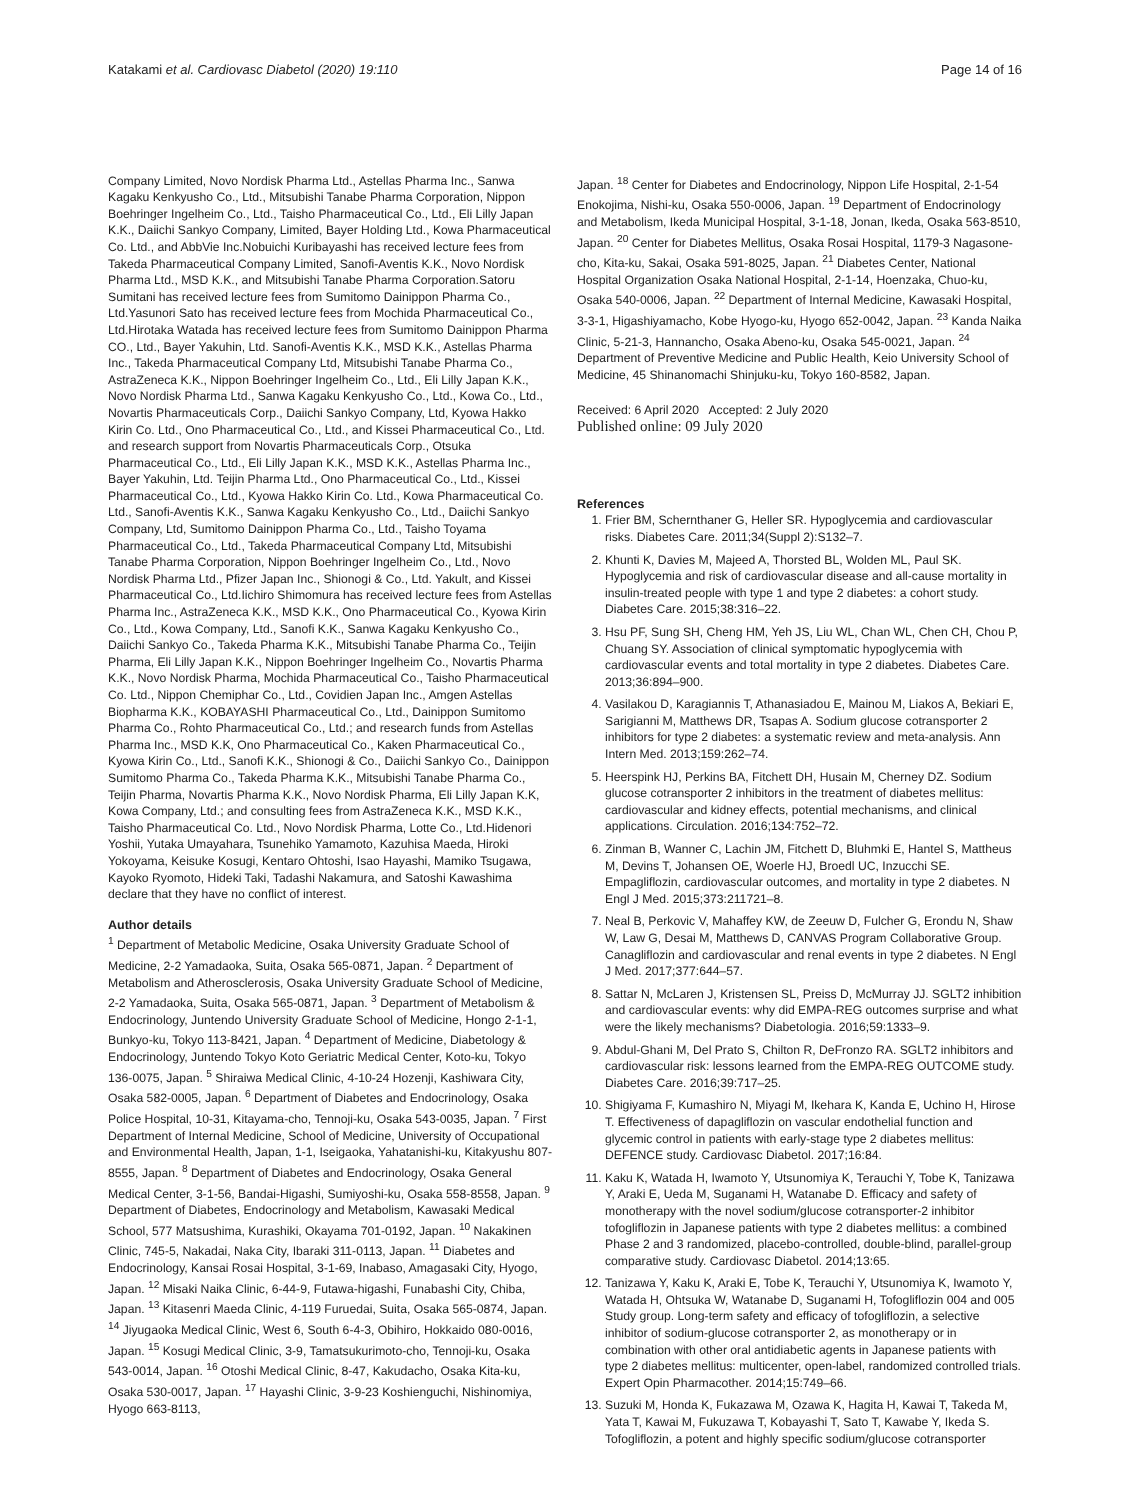Katakami et al. Cardiovasc Diabetol (2020) 19:110 Page 14 of 16
Company Limited, Novo Nordisk Pharma Ltd., Astellas Pharma Inc., Sanwa Kagaku Kenkyusho Co., Ltd., Mitsubishi Tanabe Pharma Corporation, Nippon Boehringer Ingelheim Co., Ltd., Taisho Pharmaceutical Co., Ltd., Eli Lilly Japan K.K., Daiichi Sankyo Company, Limited, Bayer Holding Ltd., Kowa Pharmaceutical Co. Ltd., and AbbVie Inc.Nobuichi Kuribayashi has received lecture fees from Takeda Pharmaceutical Company Limited, Sanofi-Aventis K.K., Novo Nordisk Pharma Ltd., MSD K.K., and Mitsubishi Tanabe Pharma Corporation.Satoru Sumitani has received lecture fees from Sumitomo Dainippon Pharma Co., Ltd.Yasunori Sato has received lecture fees from Mochida Pharmaceutical Co., Ltd.Hirotaka Watada has received lecture fees from Sumitomo Dainippon Pharma CO., Ltd., Bayer Yakuhin, Ltd. Sanofi-Aventis K.K., MSD K.K., Astellas Pharma Inc., Takeda Pharmaceutical Company Ltd, Mitsubishi Tanabe Pharma Co., AstraZeneca K.K., Nippon Boehringer Ingelheim Co., Ltd., Eli Lilly Japan K.K., Novo Nordisk Pharma Ltd., Sanwa Kagaku Kenkyusho Co., Ltd., Kowa Co., Ltd., Novartis Pharmaceuticals Corp., Daiichi Sankyo Company, Ltd, Kyowa Hakko Kirin Co. Ltd., Ono Pharmaceutical Co., Ltd., and Kissei Pharmaceutical Co., Ltd. and research support from Novartis Pharmaceuticals Corp., Otsuka Pharmaceutical Co., Ltd., Eli Lilly Japan K.K., MSD K.K., Astellas Pharma Inc., Bayer Yakuhin, Ltd. Teijin Pharma Ltd., Ono Pharmaceutical Co., Ltd., Kissei Pharmaceutical Co., Ltd., Kyowa Hakko Kirin Co. Ltd., Kowa Pharmaceutical Co. Ltd., Sanofi-Aventis K.K., Sanwa Kagaku Kenkyusho Co., Ltd., Daiichi Sankyo Company, Ltd, Sumitomo Dainippon Pharma Co., Ltd., Taisho Toyama Pharmaceutical Co., Ltd., Takeda Pharmaceutical Company Ltd, Mitsubishi Tanabe Pharma Corporation, Nippon Boehringer Ingelheim Co., Ltd., Novo Nordisk Pharma Ltd., Pfizer Japan Inc., Shionogi & Co., Ltd. Yakult, and Kissei Pharmaceutical Co., Ltd.Iichiro Shimomura has received lecture fees from Astellas Pharma Inc., AstraZeneca K.K., MSD K.K., Ono Pharmaceutical Co., Kyowa Kirin Co., Ltd., Kowa Company, Ltd., Sanofi K.K., Sanwa Kagaku Kenkyusho Co., Daiichi Sankyo Co., Takeda Pharma K.K., Mitsubishi Tanabe Pharma Co., Teijin Pharma, Eli Lilly Japan K.K., Nippon Boehringer Ingelheim Co., Novartis Pharma K.K., Novo Nordisk Pharma, Mochida Pharmaceutical Co., Taisho Pharmaceutical Co. Ltd., Nippon Chemiphar Co., Ltd., Covidien Japan Inc., Amgen Astellas Biopharma K.K., KOBAYASHI Pharmaceutical Co., Ltd., Dainippon Sumitomo Pharma Co., Rohto Pharmaceutical Co., Ltd.; and research funds from Astellas Pharma Inc., MSD K.K, Ono Pharmaceutical Co., Kaken Pharmaceutical Co., Kyowa Kirin Co., Ltd., Sanofi K.K., Shionogi & Co., Daiichi Sankyo Co., Dainippon Sumitomo Pharma Co., Takeda Pharma K.K., Mitsubishi Tanabe Pharma Co., Teijin Pharma, Novartis Pharma K.K., Novo Nordisk Pharma, Eli Lilly Japan K.K, Kowa Company, Ltd.; and consulting fees from AstraZeneca K.K., MSD K.K., Taisho Pharmaceutical Co. Ltd., Novo Nordisk Pharma, Lotte Co., Ltd.Hidenori Yoshii, Yutaka Umayahara, Tsunehiko Yamamoto, Kazuhisa Maeda, Hiroki Yokoyama, Keisuke Kosugi, Kentaro Ohtoshi, Isao Hayashi, Mamiko Tsugawa, Kayoko Ryomoto, Hideki Taki, Tadashi Nakamura, and Satoshi Kawashima declare that they have no conflict of interest.
Author details
<sup>1</sup> Department of Metabolic Medicine, Osaka University Graduate School of Medicine, 2-2 Yamadaoka, Suita, Osaka 565-0871, Japan. <sup>2</sup> Department of Metabolism and Atherosclerosis, Osaka University Graduate School of Medicine, 2-2 Yamadaoka, Suita, Osaka 565-0871, Japan. <sup>3</sup> Department of Metabolism & Endocrinology, Juntendo University Graduate School of Medicine, Hongo 2-1-1, Bunkyo-ku, Tokyo 113-8421, Japan. <sup>4</sup> Department of Medicine, Diabetology & Endocrinology, Juntendo Tokyo Koto Geriatric Medical Center, Koto-ku, Tokyo 136-0075, Japan. <sup>5</sup> Shiraiwa Medical Clinic, 4-10-24 Hozenji, Kashiwara City, Osaka 582-0005, Japan. <sup>6</sup> Department of Diabetes and Endocrinology, Osaka Police Hospital, 10-31, Kitayama-cho, Tennoji-ku, Osaka 543-0035, Japan. <sup>7</sup> First Department of Internal Medicine, School of Medicine, University of Occupational and Environmental Health, Japan, 1-1, Iseigaoka, Yahatanishi-ku, Kitakyushu 807-8555, Japan. <sup>8</sup> Department of Diabetes and Endocrinology, Osaka General Medical Center, 3-1-56, Bandai-Higashi, Sumiyoshi-ku, Osaka 558-8558, Japan. <sup>9</sup> Department of Diabetes, Endocrinology and Metabolism, Kawasaki Medical School, 577 Matsushima, Kurashiki, Okayama 701-0192, Japan. <sup>10</sup> Nakakinen Clinic, 745-5, Nakadai, Naka City, Ibaraki 311-0113, Japan. <sup>11</sup> Diabetes and Endocrinology, Kansai Rosai Hospital, 3-1-69, Inabaso, Amagasaki City, Hyogo, Japan. <sup>12</sup> Misaki Naika Clinic, 6-44-9, Futawa-higashi, Funabashi City, Chiba, Japan. <sup>13</sup> Kitasenri Maeda Clinic, 4-119 Furuedai, Suita, Osaka 565-0874, Japan. <sup>14</sup> Jiyugaoka Medical Clinic, West 6, South 6-4-3, Obihiro, Hokkaido 080-0016, Japan. <sup>15</sup> Kosugi Medical Clinic, 3-9, Tamatsukurimoto-cho, Tennoji-ku, Osaka 543-0014, Japan. <sup>16</sup> Otoshi Medical Clinic, 8-47, Kakudacho, Osaka Kita-ku, Osaka 530-0017, Japan. <sup>17</sup> Hayashi Clinic, 3-9-23 Koshienguchi, Nishinomiya, Hyogo 663-8113,
Japan. <sup>18</sup> Center for Diabetes and Endocrinology, Nippon Life Hospital, 2-1-54 Enokojima, Nishi-ku, Osaka 550-0006, Japan. <sup>19</sup> Department of Endocrinology and Metabolism, Ikeda Municipal Hospital, 3-1-18, Jonan, Ikeda, Osaka 563-8510, Japan. <sup>20</sup> Center for Diabetes Mellitus, Osaka Rosai Hospital, 1179-3 Nagasone-cho, Kita-ku, Sakai, Osaka 591-8025, Japan. <sup>21</sup> Diabetes Center, National Hospital Organization Osaka National Hospital, 2-1-14, Hoenzaka, Chuo-ku, Osaka 540-0006, Japan. <sup>22</sup> Department of Internal Medicine, Kawasaki Hospital, 3-3-1, Higashiyamacho, Kobe Hyogo-ku, Hyogo 652-0042, Japan. <sup>23</sup> Kanda Naika Clinic, 5-21-3, Hannancho, Osaka Abeno-ku, Osaka 545-0021, Japan. <sup>24</sup> Department of Preventive Medicine and Public Health, Keio University School of Medicine, 45 Shinanomachi Shinjuku-ku, Tokyo 160-8582, Japan.
Received: 6 April 2020 Accepted: 2 July 2020
Published online: 09 July 2020
References
1. Frier BM, Schernthaner G, Heller SR. Hypoglycemia and cardiovascular risks. Diabetes Care. 2011;34(Suppl 2):S132–7.
2. Khunti K, Davies M, Majeed A, Thorsted BL, Wolden ML, Paul SK. Hypoglycemia and risk of cardiovascular disease and all-cause mortality in insulin-treated people with type 1 and type 2 diabetes: a cohort study. Diabetes Care. 2015;38:316–22.
3. Hsu PF, Sung SH, Cheng HM, Yeh JS, Liu WL, Chan WL, Chen CH, Chou P, Chuang SY. Association of clinical symptomatic hypoglycemia with cardiovascular events and total mortality in type 2 diabetes. Diabetes Care. 2013;36:894–900.
4. Vasilakou D, Karagiannis T, Athanasiadou E, Mainou M, Liakos A, Bekiari E, Sarigianni M, Matthews DR, Tsapas A. Sodium glucose cotransporter 2 inhibitors for type 2 diabetes: a systematic review and meta-analysis. Ann Intern Med. 2013;159:262–74.
5. Heerspink HJ, Perkins BA, Fitchett DH, Husain M, Cherney DZ. Sodium glucose cotransporter 2 inhibitors in the treatment of diabetes mellitus: cardiovascular and kidney effects, potential mechanisms, and clinical applications. Circulation. 2016;134:752–72.
6. Zinman B, Wanner C, Lachin JM, Fitchett D, Bluhmki E, Hantel S, Mattheus M, Devins T, Johansen OE, Woerle HJ, Broedl UC, Inzucchi SE. Empagliflozin, cardiovascular outcomes, and mortality in type 2 diabetes. N Engl J Med. 2015;373:211721–8.
7. Neal B, Perkovic V, Mahaffey KW, de Zeeuw D, Fulcher G, Erondu N, Shaw W, Law G, Desai M, Matthews D, CANVAS Program Collaborative Group. Canagliflozin and cardiovascular and renal events in type 2 diabetes. N Engl J Med. 2017;377:644–57.
8. Sattar N, McLaren J, Kristensen SL, Preiss D, McMurray JJ. SGLT2 inhibition and cardiovascular events: why did EMPA-REG outcomes surprise and what were the likely mechanisms? Diabetologia. 2016;59:1333–9.
9. Abdul-Ghani M, Del Prato S, Chilton R, DeFronzo RA. SGLT2 inhibitors and cardiovascular risk: lessons learned from the EMPA-REG OUTCOME study. Diabetes Care. 2016;39:717–25.
10. Shigiyama F, Kumashiro N, Miyagi M, Ikehara K, Kanda E, Uchino H, Hirose T. Effectiveness of dapagliflozin on vascular endothelial function and glycemic control in patients with early-stage type 2 diabetes mellitus: DEFENCE study. Cardiovasc Diabetol. 2017;16:84.
11. Kaku K, Watada H, Iwamoto Y, Utsunomiya K, Terauchi Y, Tobe K, Tanizawa Y, Araki E, Ueda M, Suganami H, Watanabe D. Efficacy and safety of monotherapy with the novel sodium/glucose cotransporter-2 inhibitor tofogliflozin in Japanese patients with type 2 diabetes mellitus: a combined Phase 2 and 3 randomized, placebo-controlled, double-blind, parallel-group comparative study. Cardiovasc Diabetol. 2014;13:65.
12. Tanizawa Y, Kaku K, Araki E, Tobe K, Terauchi Y, Utsunomiya K, Iwamoto Y, Watada H, Ohtsuka W, Watanabe D, Suganami H, Tofogliflozin 004 and 005 Study group. Long-term safety and efficacy of tofogliflozin, a selective inhibitor of sodium-glucose cotransporter 2, as monotherapy or in combination with other oral antidiabetic agents in Japanese patients with type 2 diabetes mellitus: multicenter, open-label, randomized controlled trials. Expert Opin Pharmacother. 2014;15:749–66.
13. Suzuki M, Honda K, Fukazawa M, Ozawa K, Hagita H, Kawai T, Takeda M, Yata T, Kawai M, Fukuzawa T, Kobayashi T, Sato T, Kawabe Y, Ikeda S. Tofogliflozin, a potent and highly specific sodium/glucose cotransporter